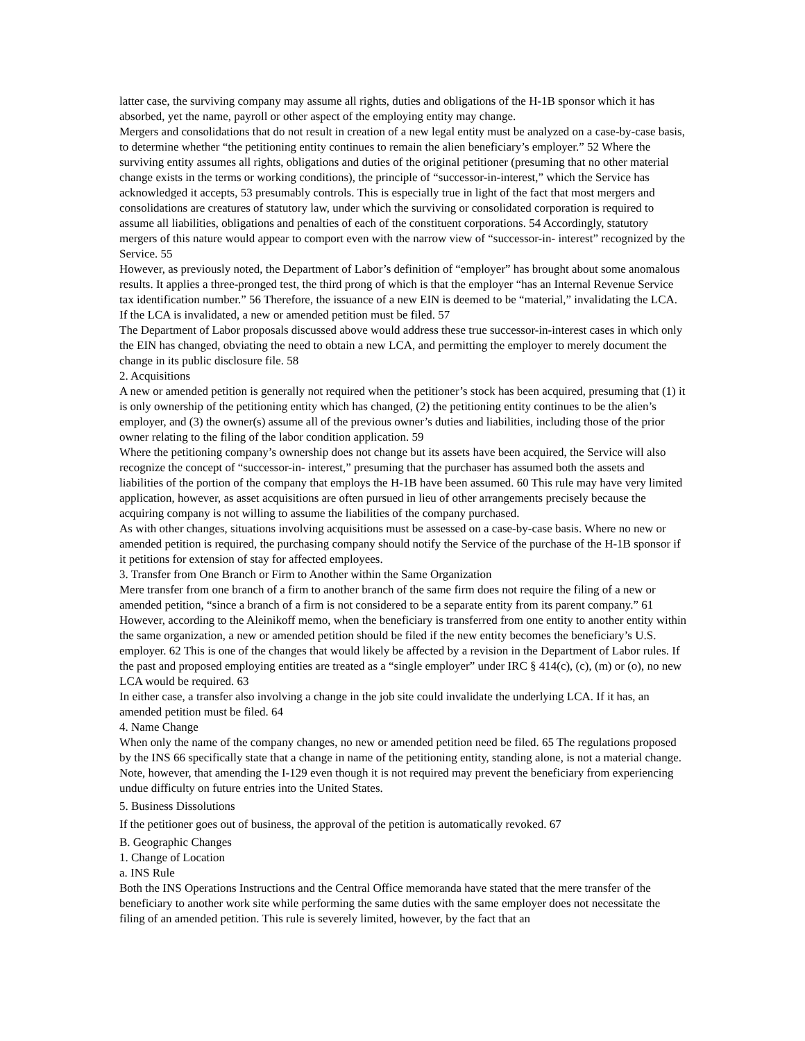latter case, the surviving company may assume all rights, duties and obligations of the H-1B sponsor which it has absorbed, yet the name, payroll or other aspect of the employing entity may change.
Mergers and consolidations that do not result in creation of a new legal entity must be analyzed on a case-by-case basis, to determine whether “the petitioning entity continues to remain the alien beneficiary’s employer.” 52 Where the surviving entity assumes all rights, obligations and duties of the original petitioner (presuming that no other material change exists in the terms or working conditions), the principle of “successor-in-interest,” which the Service has acknowledged it accepts, 53 presumably controls. This is especially true in light of the fact that most mergers and consolidations are creatures of statutory law, under which the surviving or consolidated corporation is required to assume all liabilities, obligations and penalties of each of the constituent corporations. 54 Accordingly, statutory mergers of this nature would appear to comport even with the narrow view of “successor-in- interest” recognized by the Service. 55
However, as previously noted, the Department of Labor’s definition of “employer” has brought about some anomalous results. It applies a three-pronged test, the third prong of which is that the employer “has an Internal Revenue Service tax identification number.” 56 Therefore, the issuance of a new EIN is deemed to be “material,” invalidating the LCA. If the LCA is invalidated, a new or amended petition must be filed. 57
The Department of Labor proposals discussed above would address these true successor-in-interest cases in which only the EIN has changed, obviating the need to obtain a new LCA, and permitting the employer to merely document the change in its public disclosure file. 58
2. Acquisitions
A new or amended petition is generally not required when the petitioner’s stock has been acquired, presuming that (1) it is only ownership of the petitioning entity which has changed, (2) the petitioning entity continues to be the alien’s employer, and (3) the owner(s) assume all of the previous owner’s duties and liabilities, including those of the prior owner relating to the filing of the labor condition application. 59
Where the petitioning company’s ownership does not change but its assets have been acquired, the Service will also recognize the concept of “successor-in- interest,” presuming that the purchaser has assumed both the assets and liabilities of the portion of the company that employs the H-1B have been assumed. 60 This rule may have very limited application, however, as asset acquisitions are often pursued in lieu of other arrangements precisely because the acquiring company is not willing to assume the liabilities of the company purchased.
As with other changes, situations involving acquisitions must be assessed on a case-by-case basis. Where no new or amended petition is required, the purchasing company should notify the Service of the purchase of the H-1B sponsor if it petitions for extension of stay for affected employees.
3. Transfer from One Branch or Firm to Another within the Same Organization
Mere transfer from one branch of a firm to another branch of the same firm does not require the filing of a new or amended petition, “since a branch of a firm is not considered to be a separate entity from its parent company.” 61 However, according to the Aleinikoff memo, when the beneficiary is transferred from one entity to another entity within the same organization, a new or amended petition should be filed if the new entity becomes the beneficiary’s U.S. employer. 62 This is one of the changes that would likely be affected by a revision in the Department of Labor rules. If the past and proposed employing entities are treated as a “single employer” under IRC § 414(c), (c), (m) or (o), no new LCA would be required. 63
In either case, a transfer also involving a change in the job site could invalidate the underlying LCA. If it has, an amended petition must be filed. 64
4. Name Change
When only the name of the company changes, no new or amended petition need be filed. 65 The regulations proposed by the INS 66 specifically state that a change in name of the petitioning entity, standing alone, is not a material change. Note, however, that amending the I-129 even though it is not required may prevent the beneficiary from experiencing undue difficulty on future entries into the United States.
5. Business Dissolutions
If the petitioner goes out of business, the approval of the petition is automatically revoked. 67
B. Geographic Changes
1. Change of Location
a. INS Rule
Both the INS Operations Instructions and the Central Office memoranda have stated that the mere transfer of the beneficiary to another work site while performing the same duties with the same employer does not necessitate the filing of an amended petition. This rule is severely limited, however, by the fact that an